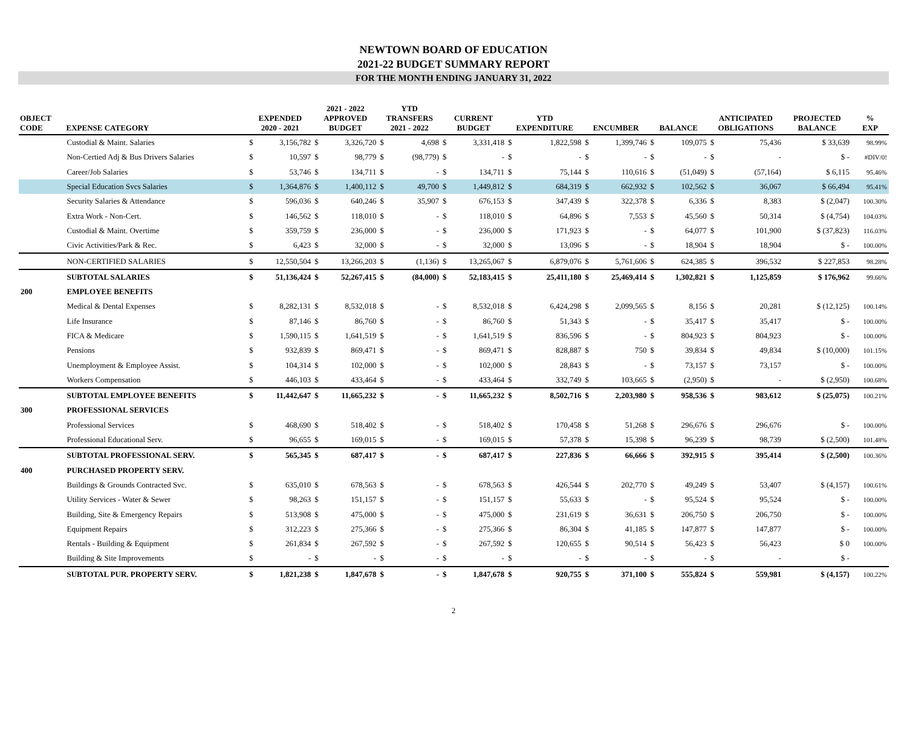NEWTOWN BOARD OF EDUCATION
2021-22 BUDGET SUMMARY REPORT
FOR THE MONTH ENDING JANUARY 31, 2022
| OBJECT CODE | EXPENSE CATEGORY | EXPENDED 2020 - 2021 | | 2021 - 2022 APPROVED BUDGET | | YTD TRANSFERS 2021 - 2022 | | CURRENT BUDGET | | YTD EXPENDITURE | | ENCUMBER | | BALANCE | | ANTICIPATED OBLIGATIONS | | PROJECTED BALANCE | % EXP |
| --- | --- | --- | --- | --- | --- | --- | --- | --- | --- | --- | --- | --- | --- | --- | --- | --- | --- | --- | --- |
| | Custodial & Maint. Salaries | $ | 3,156,782 | $ | 3,326,720 | $ | 4,698 | $ | 3,331,418 | $ | 1,822,598 | $ | 1,399,746 | $ | 109,075 | $ | 75,436 | $ 33,639 | 98.99% |
| | Non-Certied Adj & Bus Drivers Salaries | $ | 10,597 | $ | 98,779 | $ | (98,779) | $ | - | $ | - | $ | - | $ | - | $ | - | $ - | #DIV/0! |
| | Career/Job Salaries | $ | 53,746 | $ | 134,711 | $ | - | $ | 134,711 | $ | 75,144 | $ | 110,616 | $ | (51,049) | $ | (57,164) | $ 6,115 | 95.46% |
| | Special Education Svcs Salaries | $ | 1,364,876 | $ | 1,400,112 | $ | 49,700 | $ | 1,449,812 | $ | 684,319 | $ | 662,932 | $ | 102,562 | $ | 36,067 | $ 66,494 | 95.41% |
| | Security Salaries & Attendance | $ | 596,036 | $ | 640,246 | $ | 35,907 | $ | 676,153 | $ | 347,439 | $ | 322,378 | $ | 6,336 | $ | 8,383 | $ (2,047) | 100.30% |
| | Extra Work - Non-Cert. | $ | 146,562 | $ | 118,010 | $ | - | $ | 118,010 | $ | 64,896 | $ | 7,553 | $ | 45,560 | $ | 50,314 | $ (4,754) | 104.03% |
| | Custodial & Maint. Overtime | $ | 359,759 | $ | 236,000 | $ | - | $ | 236,000 | $ | 171,923 | $ | - | $ | 64,077 | $ | 101,900 | $ (37,823) | 116.03% |
| | Civic Activities/Park & Rec. | $ | 6,423 | $ | 32,000 | $ | - | $ | 32,000 | $ | 13,096 | $ | - | $ | 18,904 | $ | 18,904 | $ - | 100.00% |
| | NON-CERTIFIED SALARIES | $ | 12,550,504 | $ | 13,266,203 | $ | (1,136) | $ | 13,265,067 | $ | 6,879,076 | $ | 5,761,606 | $ | 624,385 | $ | 396,532 | $ 227,853 | 98.28% |
| | SUBTOTAL SALARIES | $ | 51,136,424 | $ | 52,267,415 | $ | (84,000) | $ | 52,183,415 | $ | 25,411,180 | $ | 25,469,414 | $ | 1,302,821 | $ | 1,125,859 | $ 176,962 | 99.66% |
| 200 | EMPLOYEE BENEFITS | | | | | | | | | | | | | | | | | | |
| | Medical & Dental Expenses | $ | 8,282,131 | $ | 8,532,018 | $ | - | $ | 8,532,018 | $ | 6,424,298 | $ | 2,099,565 | $ | 8,156 | $ | 20,281 | $ (12,125) | 100.14% |
| | Life Insurance | $ | 87,146 | $ | 86,760 | $ | - | $ | 86,760 | $ | 51,343 | $ | - | $ | 35,417 | $ | 35,417 | $ - | 100.00% |
| | FICA & Medicare | $ | 1,590,115 | $ | 1,641,519 | $ | - | $ | 1,641,519 | $ | 836,596 | $ | - | $ | 804,923 | $ | 804,923 | $ - | 100.00% |
| | Pensions | $ | 932,839 | $ | 869,471 | $ | - | $ | 869,471 | $ | 828,887 | $ | 750 | $ | 39,834 | $ | 49,834 | $ (10,000) | 101.15% |
| | Unemployment & Employee Assist. | $ | 104,314 | $ | 102,000 | $ | - | $ | 102,000 | $ | 28,843 | $ | - | $ | 73,157 | $ | 73,157 | $ - | 100.00% |
| | Workers Compensation | $ | 446,103 | $ | 433,464 | $ | - | $ | 433,464 | $ | 332,749 | $ | 103,665 | $ | (2,950) | $ | - | $ (2,950) | 100.68% |
| | SUBTOTAL EMPLOYEE BENEFITS | $ | 11,442,647 | $ | 11,665,232 | $ | - | $ | 11,665,232 | $ | 8,502,716 | $ | 2,203,980 | $ | 958,536 | $ | 983,612 | $ (25,075) | 100.21% |
| 300 | PROFESSIONAL SERVICES | | | | | | | | | | | | | | | | | | |
| | Professional Services | $ | 468,690 | $ | 518,402 | $ | - | $ | 518,402 | $ | 170,458 | $ | 51,268 | $ | 296,676 | $ | 296,676 | $ - | 100.00% |
| | Professional Educational Serv. | $ | 96,655 | $ | 169,015 | $ | - | $ | 169,015 | $ | 57,378 | $ | 15,398 | $ | 96,239 | $ | 98,739 | $ (2,500) | 101.48% |
| | SUBTOTAL PROFESSIONAL SERV. | $ | 565,345 | $ | 687,417 | $ | - | $ | 687,417 | $ | 227,836 | $ | 66,666 | $ | 392,915 | $ | 395,414 | $ (2,500) | 100.36% |
| 400 | PURCHASED PROPERTY SERV. | | | | | | | | | | | | | | | | | | |
| | Buildings & Grounds Contracted Svc. | $ | 635,010 | $ | 678,563 | $ | - | $ | 678,563 | $ | 426,544 | $ | 202,770 | $ | 49,249 | $ | 53,407 | $ (4,157) | 100.61% |
| | Utility Services - Water & Sewer | $ | 98,263 | $ | 151,157 | $ | - | $ | 151,157 | $ | 55,633 | $ | - | $ | 95,524 | $ | 95,524 | $ - | 100.00% |
| | Building, Site & Emergency Repairs | $ | 513,908 | $ | 475,000 | $ | - | $ | 475,000 | $ | 231,619 | $ | 36,631 | $ | 206,750 | $ | 206,750 | $ - | 100.00% |
| | Equipment Repairs | $ | 312,223 | $ | 275,366 | $ | - | $ | 275,366 | $ | 86,304 | $ | 41,185 | $ | 147,877 | $ | 147,877 | $ - | 100.00% |
| | Rentals - Building & Equipment | $ | 261,834 | $ | 267,592 | $ | - | $ | 267,592 | $ | 120,655 | $ | 90,514 | $ | 56,423 | $ | 56,423 | $ 0 | 100.00% |
| | Building & Site Improvements | $ | - | $ | - | $ | - | $ | - | $ | - | $ | - | $ | - | $ | - | $ - | |
| | SUBTOTAL PUR. PROPERTY SERV. | $ | 1,821,238 | $ | 1,847,678 | $ | - | $ | 1,847,678 | $ | 920,755 | $ | 371,100 | $ | 555,824 | $ | 559,981 | $ (4,157) | 100.22% |
2